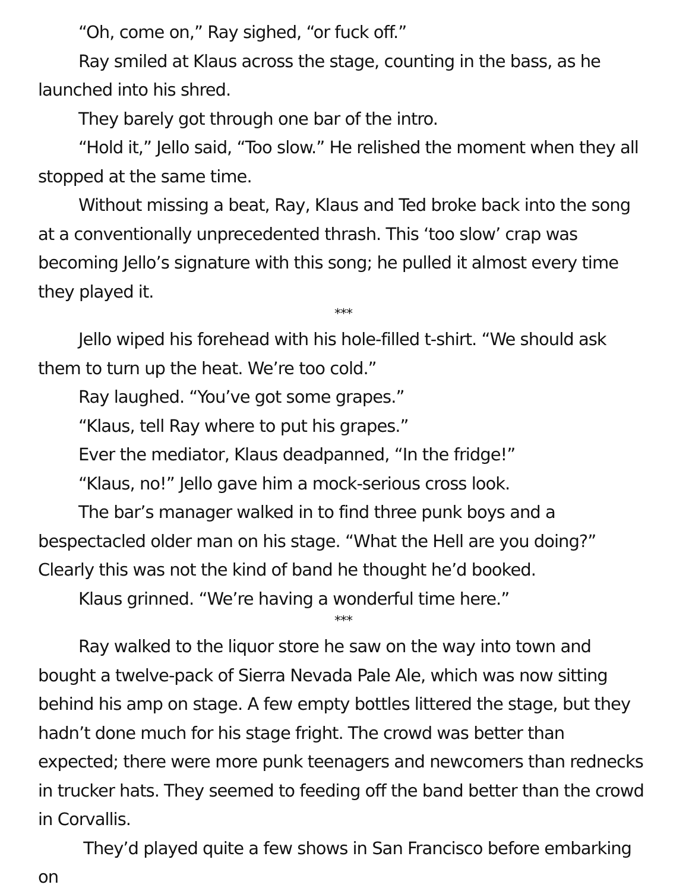“Oh, come on,” Ray sighed, “or fuck off.”
Ray smiled at Klaus across the stage, counting in the bass, as he launched into his shred.
They barely got through one bar of the intro.
“Hold it,” Jello said, “Too slow.” He relished the moment when they all stopped at the same time.
Without missing a beat, Ray, Klaus and Ted broke back into the song at a conventionally unprecedented thrash. This ‘too slow’ crap was becoming Jello’s signature with this song; he pulled it almost every time they played it.
***
Jello wiped his forehead with his hole-filled t-shirt. “We should ask them to turn up the heat. We’re too cold.”
Ray laughed. “You’ve got some grapes.”
“Klaus, tell Ray where to put his grapes.”
Ever the mediator, Klaus deadpanned, “In the fridge!”
“Klaus, no!” Jello gave him a mock-serious cross look.
The bar’s manager walked in to find three punk boys and a bespectacled older man on his stage. “What the Hell are you doing?” Clearly this was not the kind of band he thought he’d booked.
Klaus grinned. “We’re having a wonderful time here.”
***
Ray walked to the liquor store he saw on the way into town and bought a twelve-pack of Sierra Nevada Pale Ale, which was now sitting behind his amp on stage. A few empty bottles littered the stage, but they hadn’t done much for his stage fright. The crowd was better than expected; there were more punk teenagers and newcomers than rednecks in trucker hats. They seemed to feeding off the band better than the crowd in Corvallis.
They’d played quite a few shows in San Francisco before embarking on